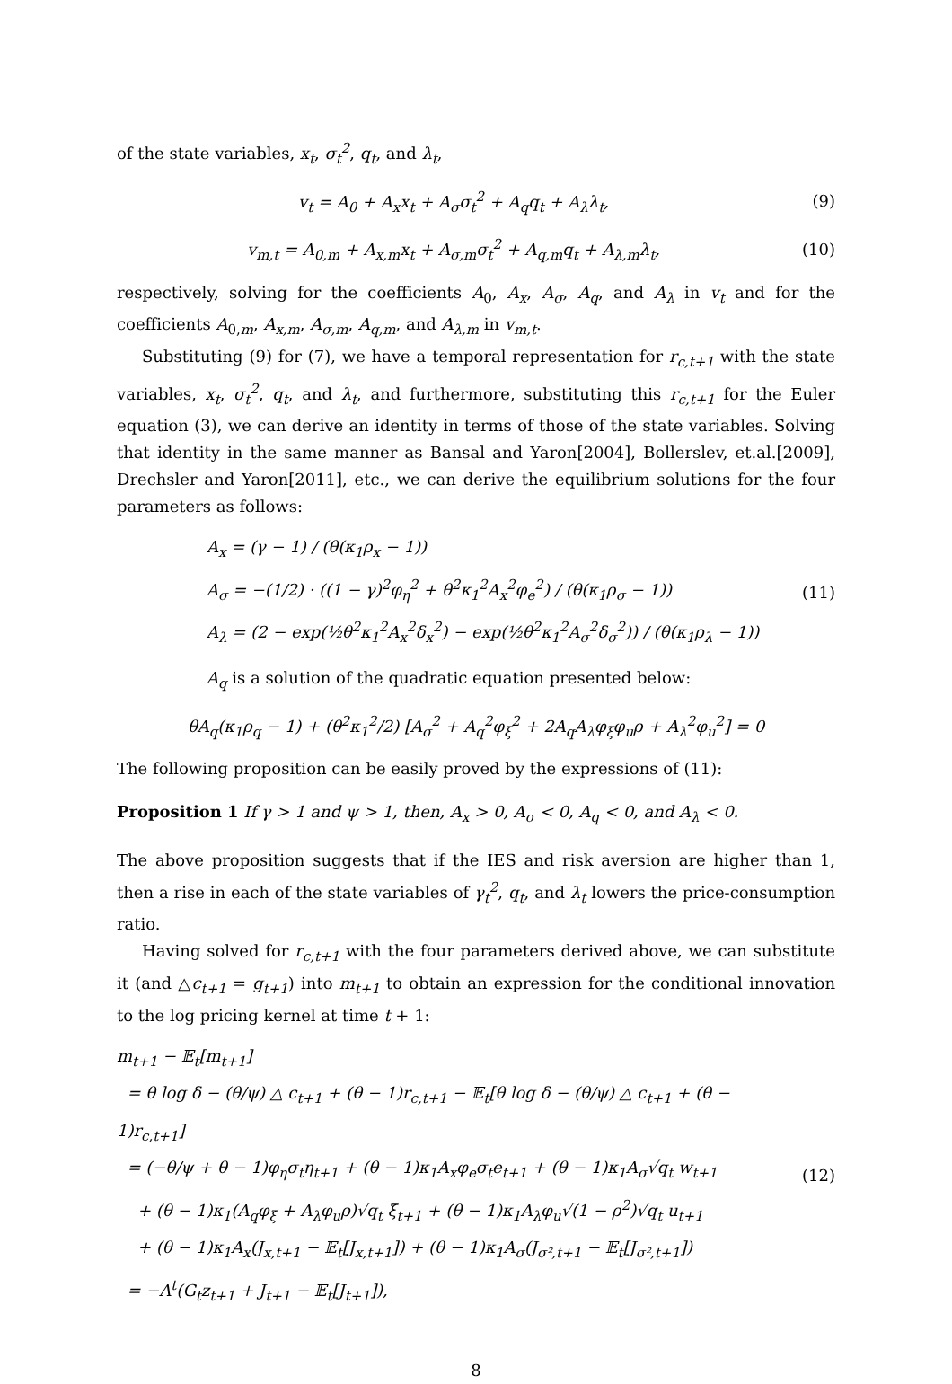of the state variables, x<sub>t</sub>, σ<sub>t</sub><sup>2</sup>, q<sub>t</sub>, and λ<sub>t</sub>,
v<sub>t</sub> = A<sub>0</sub> + A<sub>x</sub>x<sub>t</sub> + A<sub>σ</sub>σ<sub>t</sub><sup>2</sup> + A<sub>q</sub>q<sub>t</sub> + A<sub>λ</sub>λ<sub>t</sub>,
(9)
v<sub>m,t</sub> = A<sub>0,m</sub> + A<sub>x,m</sub>x<sub>t</sub> + A<sub>σ,m</sub>σ<sub>t</sub><sup>2</sup> + A<sub>q,m</sub>q<sub>t</sub> + A<sub>λ,m</sub>λ<sub>t</sub>,
(10)
respectively, solving for the coefficients A<sub>0</sub>, A<sub>x</sub>, A<sub>σ</sub>, A<sub>q</sub>, and A<sub>λ</sub> in v<sub>t</sub> and for the coefficients A<sub>0,m</sub>, A<sub>x,m</sub>, A<sub>σ,m</sub>, A<sub>q,m</sub>, and A<sub>λ,m</sub> in v<sub>m,t</sub>.
Substituting (9) for (7), we have a temporal representation for r<sub>c,t+1</sub> with the state variables, x<sub>t</sub>, σ<sub>t</sub><sup>2</sup>, q<sub>t</sub>, and λ<sub>t</sub>, and furthermore, substituting this r<sub>c,t+1</sub> for the Euler equation (3), we can derive an identity in terms of those of the state variables. Solving that identity in the same manner as Bansal and Yaron[2004], Bollerslev, et.al.[2009], Drechsler and Yaron[2011], etc., we can derive the equilibrium solutions for the four parameters as follows:
A<sub>x</sub> = (γ − 1) / (θ(κ<sub>1</sub>ρ<sub>x</sub> − 1))
A<sub>σ</sub> = −(1/2) · ((1 − γ)<sup>2</sup>φ<sub>η</sub><sup>2</sup> + θ<sup>2</sup>κ<sub>1</sub><sup>2</sup>A<sub>x</sub><sup>2</sup>φ<sub>e</sub><sup>2</sup>) / (θ(κ<sub>1</sub>ρ<sub>σ</sub> − 1))
A<sub>λ</sub> = (2 − exp(½θ<sup>2</sup>κ<sub>1</sub><sup>2</sup>A<sub>x</sub><sup>2</sup>δ<sub>x</sub><sup>2</sup>) − exp(½θ<sup>2</sup>κ<sub>1</sub><sup>2</sup>A<sub>σ</sub><sup>2</sup>δ<sub>σ</sub><sup>2</sup>)) / (θ(κ<sub>1</sub>ρ<sub>λ</sub> − 1))
(11)
A<sub>q</sub> is a solution of the quadratic equation presented below:
θA<sub>q</sub>(κ<sub>1</sub>ρ<sub>q</sub> − 1) + (θ<sup>2</sup>κ<sub>1</sub><sup>2</sup>/2) [A<sub>σ</sub><sup>2</sup> + A<sub>q</sub><sup>2</sup>φ<sub>ξ</sub><sup>2</sup> + 2A<sub>q</sub>A<sub>λ</sub>φ<sub>ξ</sub>φ<sub>u</sub>ρ + A<sub>λ</sub><sup>2</sup>φ<sub>u</sub><sup>2</sup>] = 0
The following proposition can be easily proved by the expressions of (11):
Proposition 1 If γ > 1 and ψ > 1, then, A<sub>x</sub> > 0, A<sub>σ</sub> < 0, A<sub>q</sub> < 0, and A<sub>λ</sub> < 0.
The above proposition suggests that if the IES and risk aversion are higher than 1, then a rise in each of the state variables of γ<sub>t</sub><sup>2</sup>, q<sub>t</sub>, and λ<sub>t</sub> lowers the price-consumption ratio.
Having solved for r<sub>c,t+1</sub> with the four parameters derived above, we can substitute it (and △c<sub>t+1</sub> = g<sub>t+1</sub>) into m<sub>t+1</sub> to obtain an expression for the conditional innovation to the log pricing kernel at time t + 1:
m<sub>t+1</sub> − 𝔼<sub>t</sub>[m<sub>t+1</sub>]
= θ log δ − (θ/ψ) △ c<sub>t+1</sub> + (θ − 1)r<sub>c,t+1</sub> − 𝔼<sub>t</sub>[θ log δ − (θ/ψ) △ c<sub>t+1</sub> + (θ − 1)r<sub>c,t+1</sub>]
= (−θ/ψ + θ − 1)φ<sub>η</sub>σ<sub>t</sub>η<sub>t+1</sub> + (θ − 1)κ<sub>1</sub>A<sub>x</sub>φ<sub>e</sub>σ<sub>t</sub>e<sub>t+1</sub> + (θ − 1)κ<sub>1</sub>A<sub>σ</sub>√q<sub>t</sub> w<sub>t+1</sub>
+ (θ − 1)κ<sub>1</sub>(A<sub>q</sub>φ<sub>ξ</sub> + A<sub>λ</sub>φ<sub>u</sub>ρ)√q<sub>t</sub> ξ<sub>t+1</sub> + (θ − 1)κ<sub>1</sub>A<sub>λ</sub>φ<sub>u</sub>√(1 − ρ<sup>2</sup>)√q<sub>t</sub> u<sub>t+1</sub>
+ (θ − 1)κ<sub>1</sub>A<sub>x</sub>(J<sub>x,t+1</sub> − 𝔼<sub>t</sub>[J<sub>x,t+1</sub>]) + (θ − 1)κ<sub>1</sub>A<sub>σ</sub>(J<sub>σ²,t+1</sub> − 𝔼<sub>t</sub>[J<sub>σ²,t+1</sub>])
= −Λ<sup>t</sup>(G<sub>t</sub>z<sub>t+1</sub> + J<sub>t+1</sub> − 𝔼<sub>t</sub>[J<sub>t+1</sub>]),
(12)
8